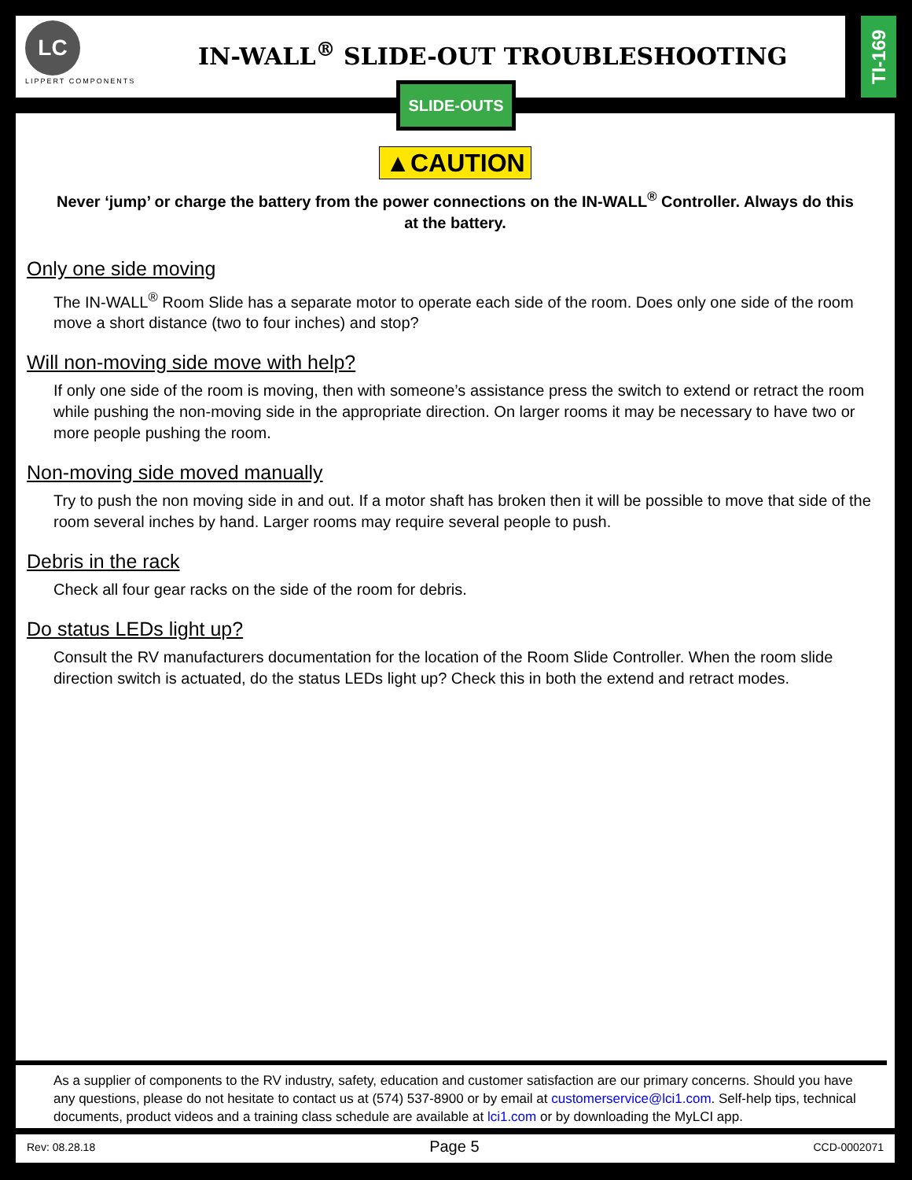LC
LIPPERT COMPONENTS
IN-WALL<sup>®</sup> SLIDE-OUT TROUBLESHOOTING
TI-169
SLIDE-OUTS
▲CAUTION
Never ‘jump’ or charge the battery from the power connections on the IN-WALL<sup>®</sup> Controller. Always do this at the battery.
Only one side moving
The IN-WALL<sup>®</sup> Room Slide has a separate motor to operate each side of the room. Does only one side of the room move a short distance (two to four inches) and stop?
Will non-moving side move with help?
If only one side of the room is moving, then with someone’s assistance press the switch to extend or retract the room while pushing the non-moving side in the appropriate direction. On larger rooms it may be necessary to have two or more people pushing the room.
Non-moving side moved manually
Try to push the non moving side in and out. If a motor shaft has broken then it will be possible to move that side of the room several inches by hand. Larger rooms may require several people to push.
Debris in the rack
Check all four gear racks on the side of the room for debris.
Do status LEDs light up?
Consult the RV manufacturers documentation for the location of the Room Slide Controller. When the room slide direction switch is actuated, do the status LEDs light up? Check this in both the extend and retract modes.
As a supplier of components to the RV industry, safety, education and customer satisfaction are our primary concerns. Should you have any questions, please do not hesitate to contact us at (574) 537-8900 or by email at customerservice@lci1.com. Self-help tips, technical documents, product videos and a training class schedule are available at lci1.com or by downloading the MyLCI app.
Rev: 08.28.18 Page 5 CCD-0002071